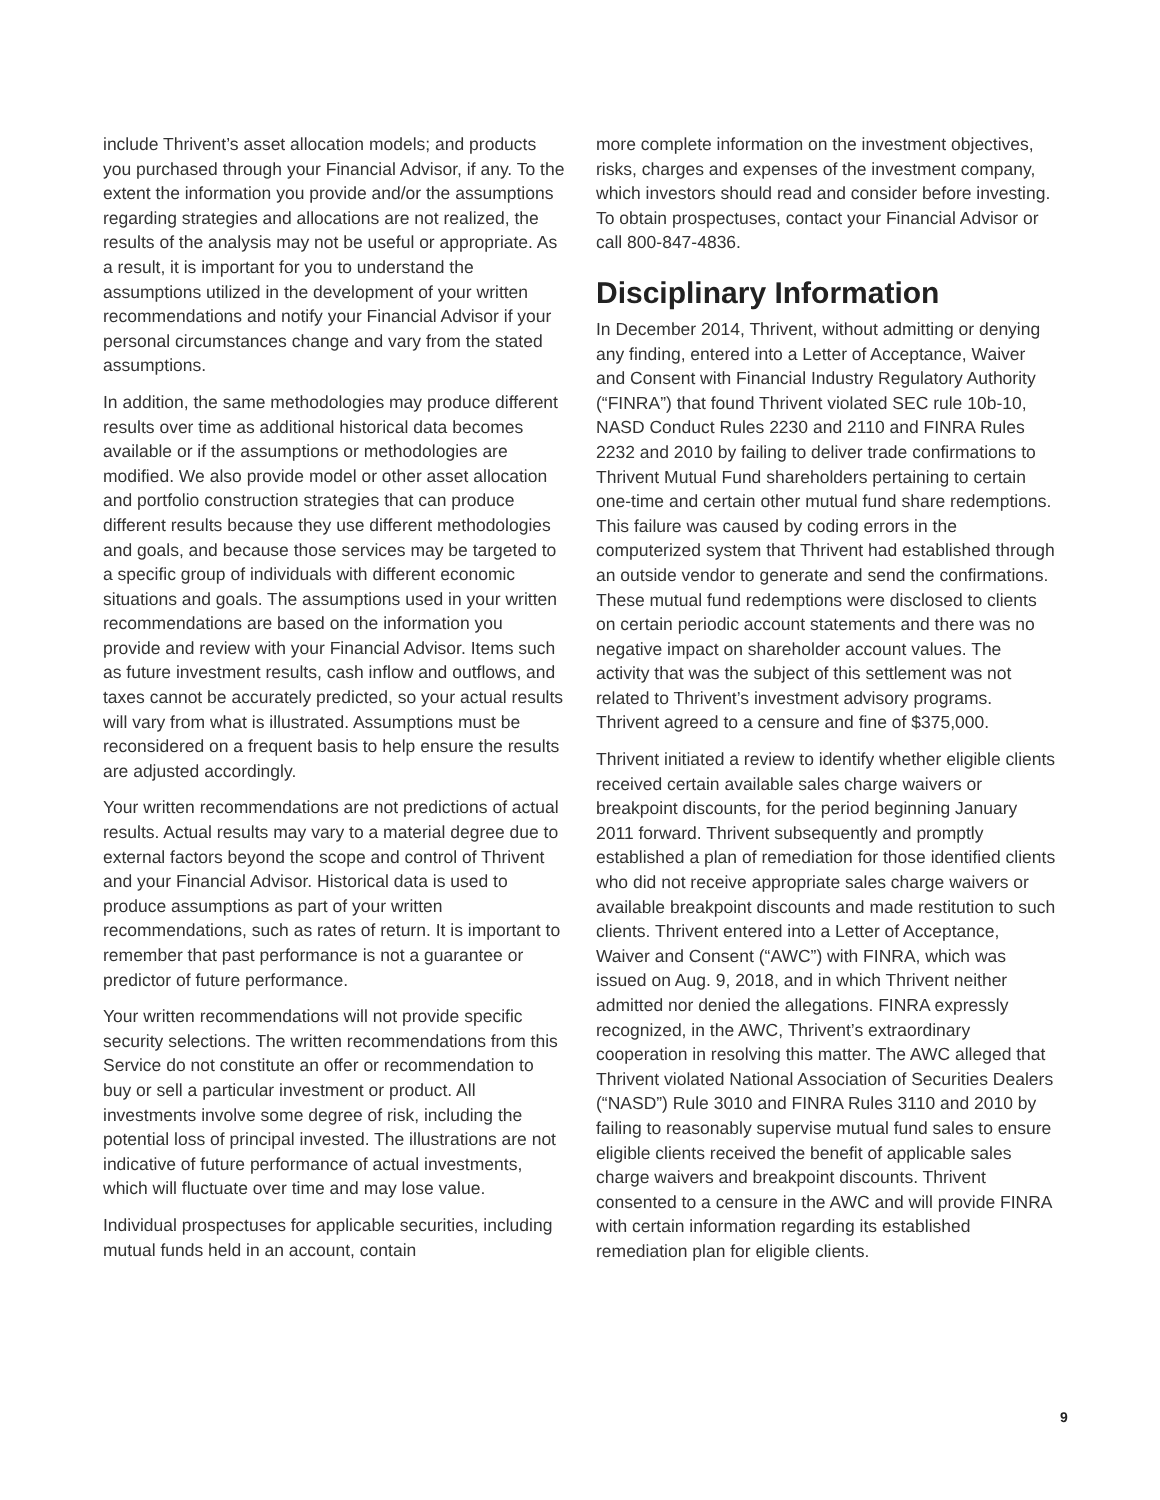include Thrivent’s asset allocation models; and products you purchased through your Financial Advisor, if any. To the extent the information you provide and/or the assumptions regarding strategies and allocations are not realized, the results of the analysis may not be useful or appropriate. As a result, it is important for you to understand the assumptions utilized in the development of your written recommendations and notify your Financial Advisor if your personal circumstances change and vary from the stated assumptions.
In addition, the same methodologies may produce different results over time as additional historical data becomes available or if the assumptions or methodologies are modified. We also provide model or other asset allocation and portfolio construction strategies that can produce different results because they use different methodologies and goals, and because those services may be targeted to a specific group of individuals with different economic situations and goals. The assumptions used in your written recommendations are based on the information you provide and review with your Financial Advisor. Items such as future investment results, cash inflow and outflows, and taxes cannot be accurately predicted, so your actual results will vary from what is illustrated. Assumptions must be reconsidered on a frequent basis to help ensure the results are adjusted accordingly.
Your written recommendations are not predictions of actual results. Actual results may vary to a material degree due to external factors beyond the scope and control of Thrivent and your Financial Advisor. Historical data is used to produce assumptions as part of your written recommendations, such as rates of return. It is important to remember that past performance is not a guarantee or predictor of future performance.
Your written recommendations will not provide specific security selections. The written recommendations from this Service do not constitute an offer or recommendation to buy or sell a particular investment or product. All investments involve some degree of risk, including the potential loss of principal invested. The illustrations are not indicative of future performance of actual investments, which will fluctuate over time and may lose value.
Individual prospectuses for applicable securities, including mutual funds held in an account, contain
more complete information on the investment objectives, risks, charges and expenses of the investment company, which investors should read and consider before investing. To obtain prospectuses, contact your Financial Advisor or call 800-847-4836.
Disciplinary Information
In December 2014, Thrivent, without admitting or denying any finding, entered into a Letter of Acceptance, Waiver and Consent with Financial Industry Regulatory Authority (“FINRA”) that found Thrivent violated SEC rule 10b-10, NASD Conduct Rules 2230 and 2110 and FINRA Rules 2232 and 2010 by failing to deliver trade confirmations to Thrivent Mutual Fund shareholders pertaining to certain one-time and certain other mutual fund share redemptions. This failure was caused by coding errors in the computerized system that Thrivent had established through an outside vendor to generate and send the confirmations. These mutual fund redemptions were disclosed to clients on certain periodic account statements and there was no negative impact on shareholder account values. The activity that was the subject of this settlement was not related to Thrivent’s investment advisory programs. Thrivent agreed to a censure and fine of $375,000.
Thrivent initiated a review to identify whether eligible clients received certain available sales charge waivers or breakpoint discounts, for the period beginning January 2011 forward. Thrivent subsequently and promptly established a plan of remediation for those identified clients who did not receive appropriate sales charge waivers or available breakpoint discounts and made restitution to such clients. Thrivent entered into a Letter of Acceptance, Waiver and Consent (“AWC”) with FINRA, which was issued on Aug. 9, 2018, and in which Thrivent neither admitted nor denied the allegations. FINRA expressly recognized, in the AWC, Thrivent’s extraordinary cooperation in resolving this matter. The AWC alleged that Thrivent violated National Association of Securities Dealers (“NASD”) Rule 3010 and FINRA Rules 3110 and 2010 by failing to reasonably supervise mutual fund sales to ensure eligible clients received the benefit of applicable sales charge waivers and breakpoint discounts. Thrivent consented to a censure in the AWC and will provide FINRA with certain information regarding its established remediation plan for eligible clients.
9